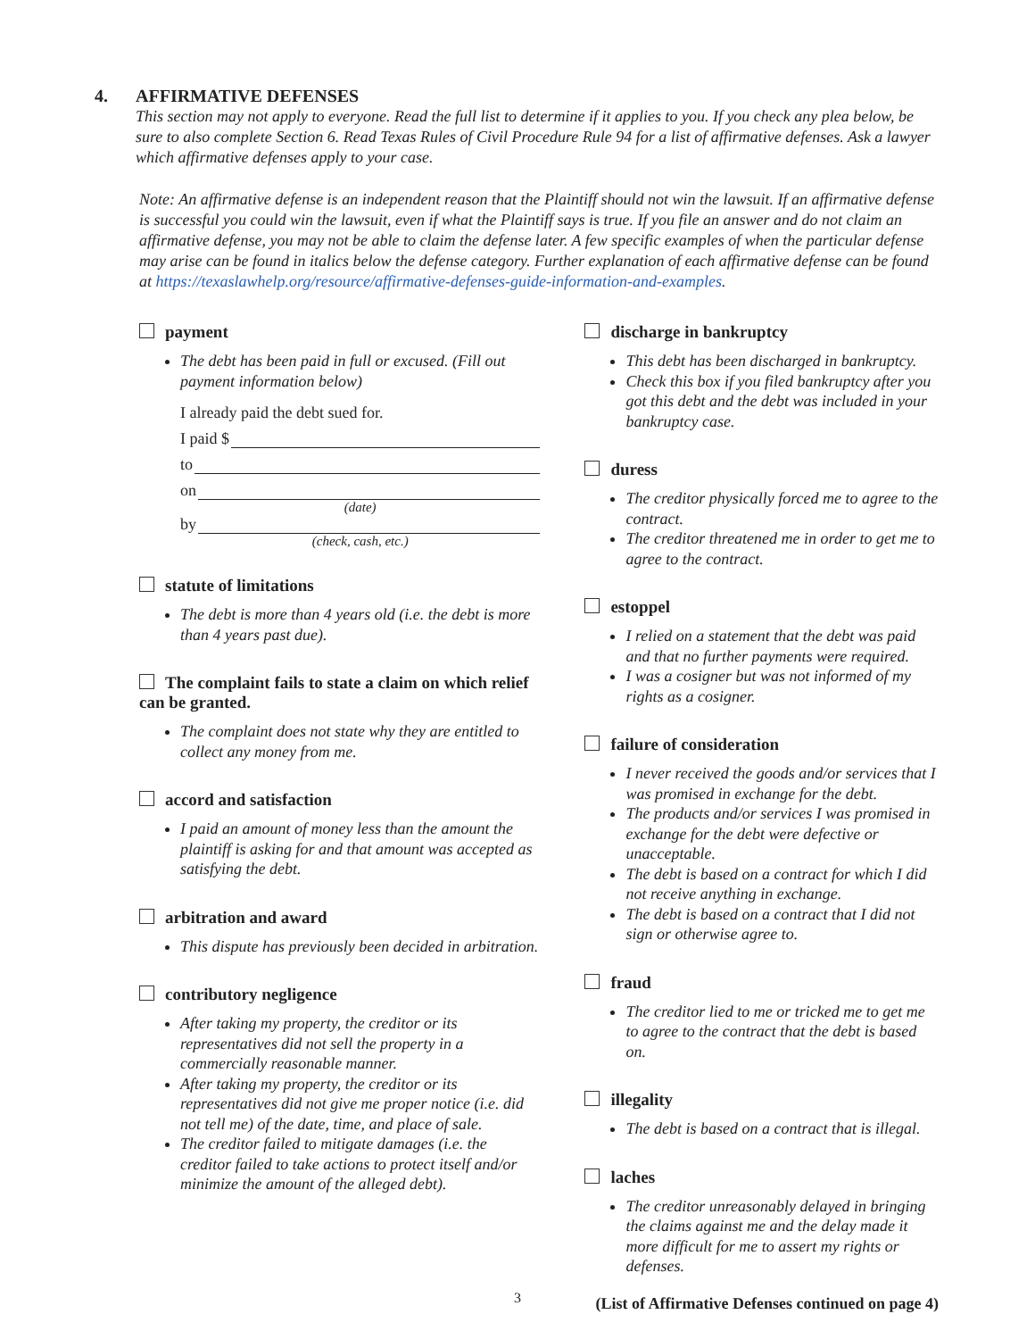4. AFFIRMATIVE DEFENSES
This section may not apply to everyone. Read the full list to determine if it applies to you. If you check any plea below, be sure to also complete Section 6. Read Texas Rules of Civil Procedure Rule 94 for a list of affirmative defenses. Ask a lawyer which affirmative defenses apply to your case.
Note: An affirmative defense is an independent reason that the Plaintiff should not win the lawsuit. If an affirmative defense is successful you could win the lawsuit, even if what the Plaintiff says is true. If you file an answer and do not claim an affirmative defense, you may not be able to claim the defense later. A few specific examples of when the particular defense may arise can be found in italics below the defense category. Further explanation of each affirmative defense can be found at https://texaslawhelp.org/resource/affirmative-defenses-guide-information-and-examples.
payment
The debt has been paid in full or excused. (Fill out payment information below)
I already paid the debt sued for.
I paid $
to
on
(date)
by
(check, cash, etc.)
statute of limitations
The debt is more than 4 years old (i.e. the debt is more than 4 years past due).
The complaint fails to state a claim on which relief can be granted.
The complaint does not state why they are entitled to collect any money from me.
accord and satisfaction
I paid an amount of money less than the amount the plaintiff is asking for and that amount was accepted as satisfying the debt.
arbitration and award
This dispute has previously been decided in arbitration.
contributory negligence
After taking my property, the creditor or its representatives did not sell the property in a commercially reasonable manner.
After taking my property, the creditor or its representatives did not give me proper notice (i.e. did not tell me) of the date, time, and place of sale.
The creditor failed to mitigate damages (i.e. the creditor failed to take actions to protect itself and/or minimize the amount of the alleged debt).
discharge in bankruptcy
This debt has been discharged in bankruptcy.
Check this box if you filed bankruptcy after you got this debt and the debt was included in your bankruptcy case.
duress
The creditor physically forced me to agree to the contract.
The creditor threatened me in order to get me to agree to the contract.
estoppel
I relied on a statement that the debt was paid and that no further payments were required.
I was a cosigner but was not informed of my rights as a cosigner.
failure of consideration
I never received the goods and/or services that I was promised in exchange for the debt.
The products and/or services I was promised in exchange for the debt were defective or unacceptable.
The debt is based on a contract for which I did not receive anything in exchange.
The debt is based on a contract that I did not sign or otherwise agree to.
fraud
The creditor lied to me or tricked me to get me to agree to the contract that the debt is based on.
illegality
The debt is based on a contract that is illegal.
laches
The creditor unreasonably delayed in bringing the claims against me and the delay made it more difficult for me to assert my rights or defenses.
(List of Affirmative Defenses continued on page 4)
3